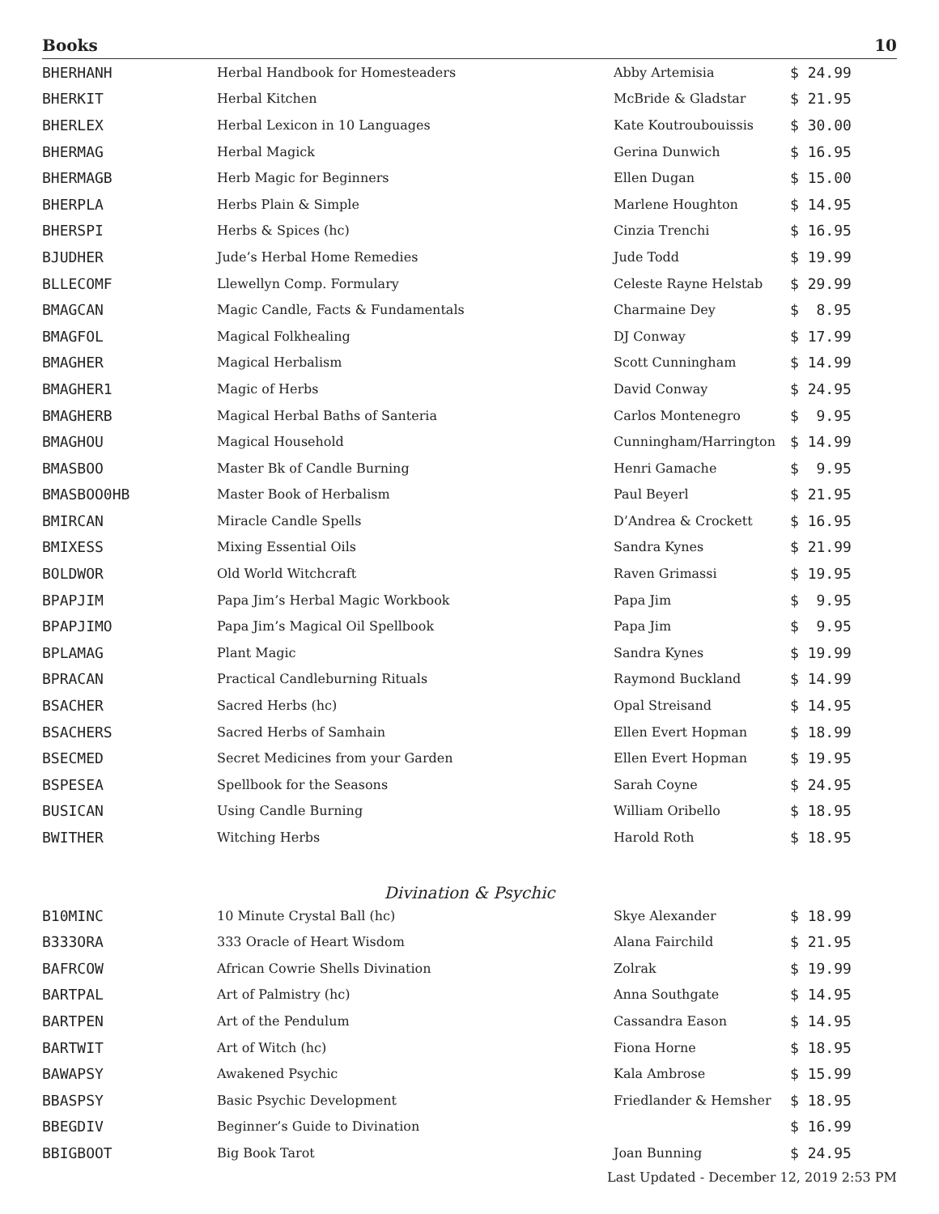Books 10
| BHERHANH | Herbal Handbook for Homesteaders | Abby Artemisia | $ 24.99 |
| BHERKIT | Herbal Kitchen | McBride & Gladstar | $ 21.95 |
| BHERLEX | Herbal Lexicon in 10 Languages | Kate Koutroubouissis | $ 30.00 |
| BHERMAG | Herbal Magick | Gerina Dunwich | $ 16.95 |
| BHERMAGB | Herb Magic for Beginners | Ellen Dugan | $ 15.00 |
| BHERPLA | Herbs Plain & Simple | Marlene Houghton | $ 14.95 |
| BHERSPI | Herbs & Spices (hc) | Cinzia Trenchi | $ 16.95 |
| BJUDHER | Jude’s Herbal Home Remedies | Jude Todd | $ 19.99 |
| BLLECOMF | Llewellyn Comp. Formulary | Celeste Rayne Helstab | $ 29.99 |
| BMAGCAN | Magic Candle, Facts & Fundamentals | Charmaine Dey | $ 8.95 |
| BMAGFOL | Magical Folkhealing | DJ Conway | $ 17.99 |
| BMAGHER | Magical Herbalism | Scott Cunningham | $ 14.99 |
| BMAGHER1 | Magic of Herbs | David Conway | $ 24.95 |
| BMAGHERB | Magical Herbal Baths of Santeria | Carlos Montenegro | $ 9.95 |
| BMAGHOU | Magical Household | Cunningham/Harrington | $ 14.99 |
| BMASBOO | Master Bk of Candle Burning | Henri Gamache | $ 9.95 |
| BMASBOO0HB | Master Book of Herbalism | Paul Beyerl | $ 21.95 |
| BMIRCAN | Miracle Candle Spells | D’Andrea & Crockett | $ 16.95 |
| BMIXESS | Mixing Essential Oils | Sandra Kynes | $ 21.99 |
| BOLDWOR | Old World Witchcraft | Raven Grimassi | $ 19.95 |
| BPAPJIM | Papa Jim’s Herbal Magic Workbook | Papa Jim | $ 9.95 |
| BPAPJIMO | Papa Jim’s Magical Oil Spellbook | Papa Jim | $ 9.95 |
| BPLAMAG | Plant Magic | Sandra Kynes | $ 19.99 |
| BPRACAN | Practical Candleburning Rituals | Raymond Buckland | $ 14.99 |
| BSACHER | Sacred Herbs (hc) | Opal Streisand | $ 14.95 |
| BSACHERS | Sacred Herbs of Samhain | Ellen Evert Hopman | $ 18.99 |
| BSECMED | Secret Medicines from your Garden | Ellen Evert Hopman | $ 19.95 |
| BSPESEA | Spellbook for the Seasons | Sarah Coyne | $ 24.95 |
| BUSICAN | Using Candle Burning | William Oribello | $ 18.95 |
| BWITHER | Witching Herbs | Harold Roth | $ 18.95 |
Divination & Psychic
| B10MINC | 10 Minute Crystal Ball (hc) | Skye Alexander | $ 18.99 |
| B333ORA | 333 Oracle of Heart Wisdom | Alana Fairchild | $ 21.95 |
| BAFRCOW | African Cowrie Shells Divination | Zolrak | $ 19.99 |
| BARTPAL | Art of Palmistry (hc) | Anna Southgate | $ 14.95 |
| BARTPEN | Art of the Pendulum | Cassandra Eason | $ 14.95 |
| BARTWIT | Art of Witch (hc) | Fiona Horne | $ 18.95 |
| BAWAPSY | Awakened Psychic | Kala Ambrose | $ 15.99 |
| BBASPSY | Basic Psychic Development | Friedlander & Hemsher | $ 18.95 |
| BBEGDIV | Beginner’s Guide to Divination | | $ 16.99 |
| BBIGBOOT | Big Book Tarot | Joan Bunning | $ 24.95 |
Last Updated - December 12, 2019 2:53 PM